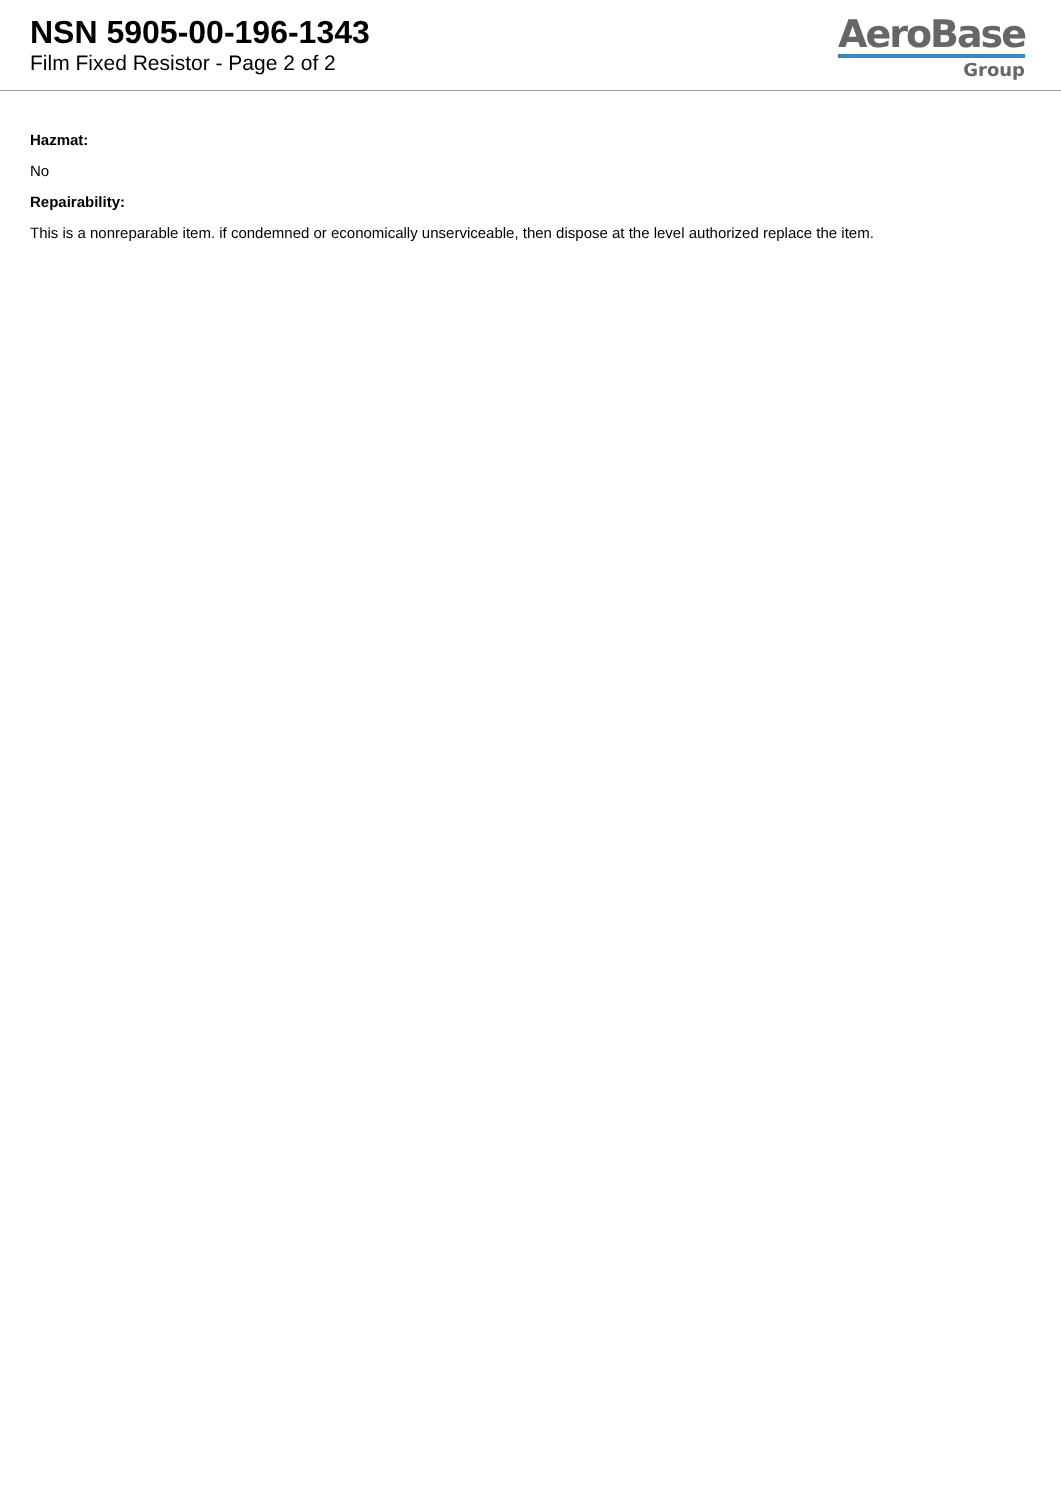NSN 5905-00-196-1343
Film Fixed Resistor - Page 2 of 2
AeroBase
Group
Hazmat:
No
Repairability:
This is a nonreparable item. if condemned or economically unserviceable, then dispose at the level authorized replace the item.